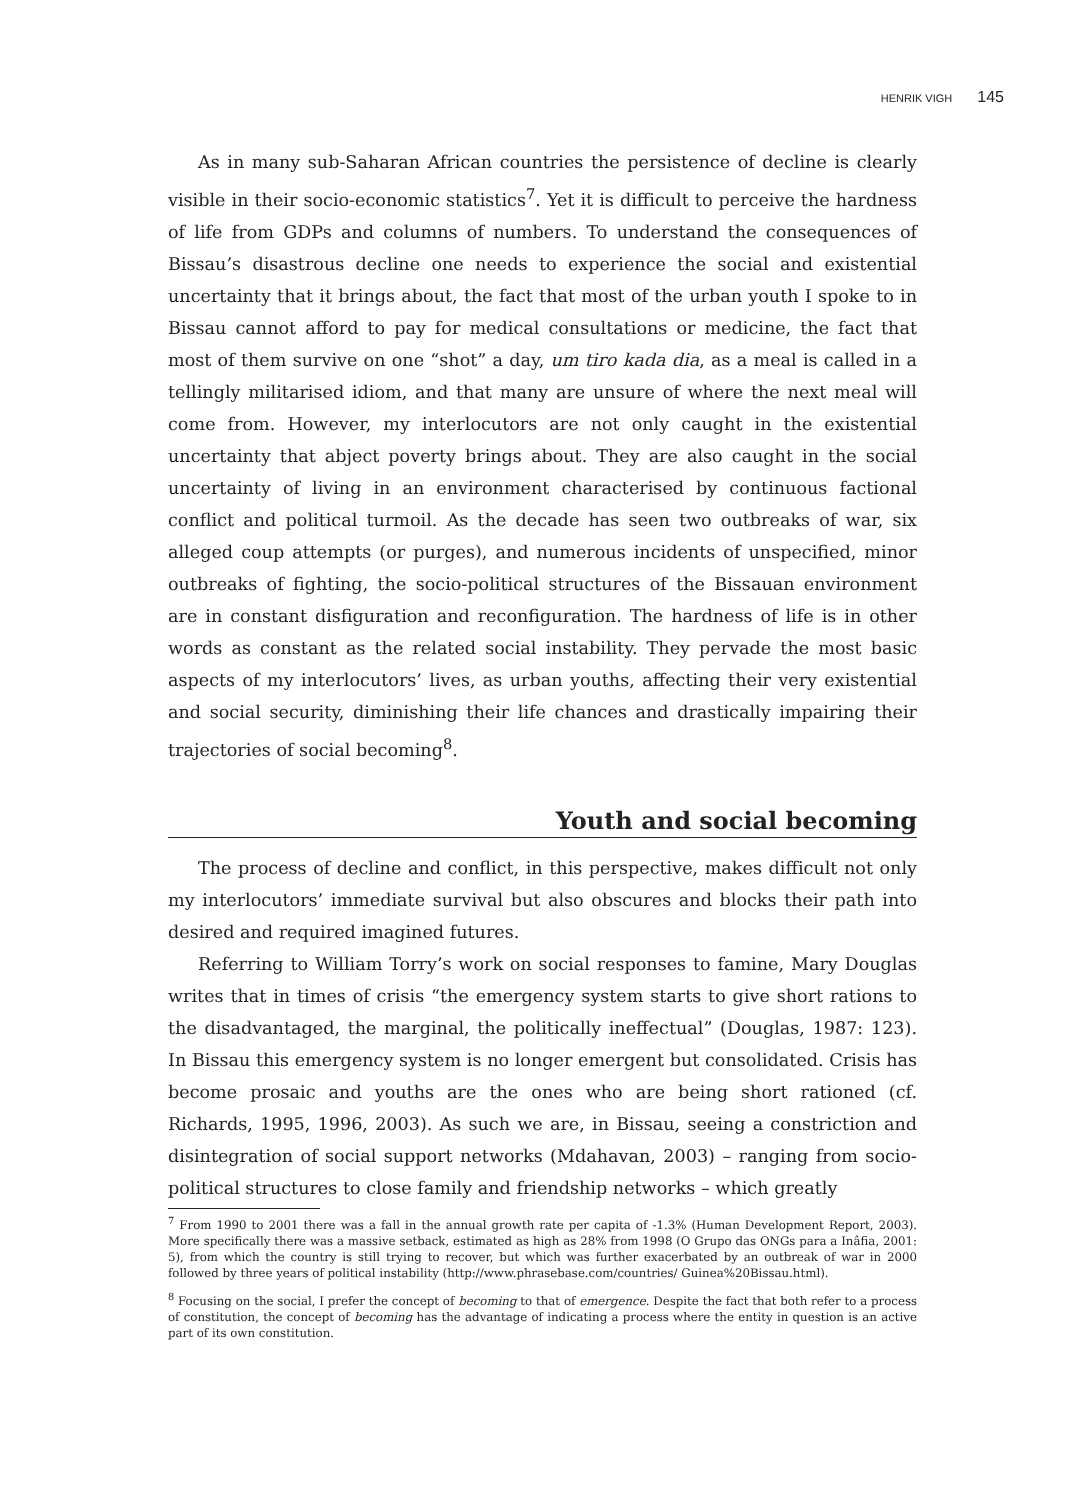HENRIK VIGH 145
As in many sub-Saharan African countries the persistence of decline is clearly visible in their socio-economic statistics<sup>7</sup>. Yet it is difficult to perceive the hardness of life from GDPs and columns of numbers. To understand the consequences of Bissau’s disastrous decline one needs to experience the social and existential uncertainty that it brings about, the fact that most of the urban youth I spoke to in Bissau cannot afford to pay for medical consultations or medicine, the fact that most of them survive on one “shot” a day, um tiro kada dia, as a meal is called in a tellingly militarised idiom, and that many are unsure of where the next meal will come from. However, my interlocutors are not only caught in the existential uncertainty that abject poverty brings about. They are also caught in the social uncertainty of living in an environment characterised by continuous factional conflict and political turmoil. As the decade has seen two outbreaks of war, six alleged coup attempts (or purges), and numerous incidents of unspecified, minor outbreaks of fighting, the socio-political structures of the Bissauan environment are in constant disfiguration and reconfiguration. The hardness of life is in other words as constant as the related social instability. They pervade the most basic aspects of my interlocutors’ lives, as urban youths, affecting their very existential and social security, diminishing their life chances and drastically impairing their trajectories of social becoming<sup>8</sup>.
Youth and social becoming
The process of decline and conflict, in this perspective, makes difficult not only my interlocutors’ immediate survival but also obscures and blocks their path into desired and required imagined futures.
Referring to William Torry’s work on social responses to famine, Mary Douglas writes that in times of crisis “the emergency system starts to give short rations to the disadvantaged, the marginal, the politically ineffectual” (Douglas, 1987: 123). In Bissau this emergency system is no longer emergent but consolidated. Crisis has become prosaic and youths are the ones who are being short rationed (cf. Richards, 1995, 1996, 2003). As such we are, in Bissau, seeing a constriction and disintegration of social support networks (Mdahavan, 2003) – ranging from socio-political structures to close family and friendship networks – which greatly
<sup>7</sup> From 1990 to 2001 there was a fall in the annual growth rate per capita of -1.3% (Human Development Report, 2003). More specifically there was a massive setback, estimated as high as 28% from 1998 (O Grupo das ONGs para a Inâfia, 2001: 5), from which the country is still trying to recover, but which was further exacerbated by an outbreak of war in 2000 followed by three years of political instability (http://www.phrasebase.com/countries/ Guinea%20Bissau.html).
<sup>8</sup> Focusing on the social, I prefer the concept of becoming to that of emergence. Despite the fact that both refer to a process of constitution, the concept of becoming has the advantage of indicating a process where the entity in question is an active part of its own constitution.